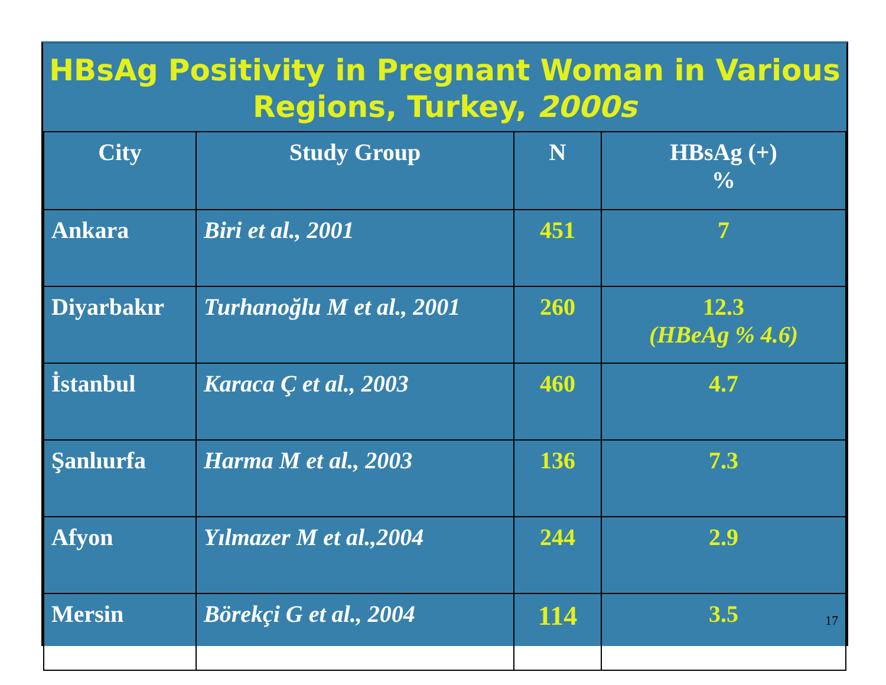HBsAg Positivity in Pregnant Woman in Various Regions, Turkey, 2000s
| City | Study Group | N | HBsAg (+) % |
| --- | --- | --- | --- |
| Ankara | Biri et al., 2001 | 451 | 7 |
| Diyarbakır | Turhanoğlu M et al., 2001 | 260 | 12.3 (HBeAg % 4.6) |
| İstanbul | Karaca Ç et al., 2003 | 460 | 4.7 |
| Şanlıurfa | Harma M et al., 2003 | 136 | 7.3 |
| Afyon | Yılmazer M et al.,2004 | 244 | 2.9 |
| Mersin | Börekçi G et al., 2004 | 114 | 3.5 |
17